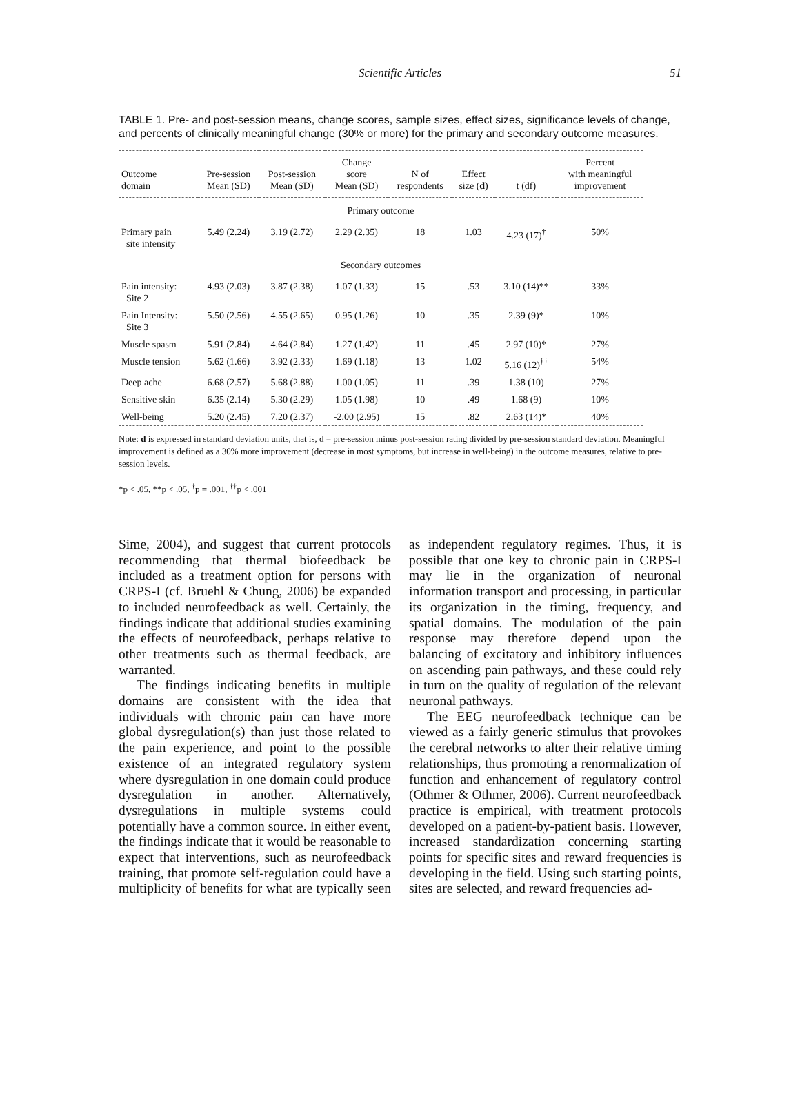Scientific Articles
51
TABLE 1. Pre- and post-session means, change scores, sample sizes, effect sizes, significance levels of change, and percents of clinically meaningful change (30% or more) for the primary and secondary outcome measures.
| Outcome domain | Pre-session Mean (SD) | Post-session Mean (SD) | Change score Mean (SD) | N of respondents | Effect size ( d ) | t (df) | Percent with meaningful improvement |
| --- | --- | --- | --- | --- | --- | --- | --- |
| Primary outcome | | | | | | | |
| Primary pain site intensity | 5.49 (2.24) | 3.19 (2.72) | 2.29 (2.35) | 18 | 1.03 | 4.23 (17)<sup>†</sup> | 50% |
| Secondary outcomes | | | | | | | |
| Pain intensity: Site 2 | 4.93 (2.03) | 3.87 (2.38) | 1.07 (1.33) | 15 | .53 | 3.10 (14)** | 33% |
| Pain Intensity: Site 3 | 5.50 (2.56) | 4.55 (2.65) | 0.95 (1.26) | 10 | .35 | 2.39 (9)* | 10% |
| Muscle spasm | 5.91 (2.84) | 4.64 (2.84) | 1.27 (1.42) | 11 | .45 | 2.97 (10)* | 27% |
| Muscle tension | 5.62 (1.66) | 3.92 (2.33) | 1.69 (1.18) | 13 | 1.02 | 5.16 (12)<sup>††</sup> | 54% |
| Deep ache | 6.68 (2.57) | 5.68 (2.88) | 1.00 (1.05) | 11 | .39 | 1.38 (10) | 27% |
| Sensitive skin | 6.35 (2.14) | 5.30 (2.29) | 1.05 (1.98) | 10 | .49 | 1.68 (9) | 10% |
| Well-being | 5.20 (2.45) | 7.20 (2.37) | -2.00 (2.95) | 15 | .82 | 2.63 (14)* | 40% |
Note: d is expressed in standard deviation units, that is, d = pre-session minus post-session rating divided by pre-session standard deviation. Meaningful improvement is defined as a 30% more improvement (decrease in most symptoms, but increase in well-being) in the outcome measures, relative to pre-session levels.
*p < .05, **p < .05, <sup>†</sup>p = .001, <sup>††</sup>p < .001
Sime, 2004), and suggest that current protocols recommending that thermal biofeedback be included as a treatment option for persons with CRPS-I (cf. Bruehl & Chung, 2006) be expanded to included neurofeedback as well. Certainly, the findings indicate that additional studies examining the effects of neurofeedback, perhaps relative to other treatments such as thermal feedback, are warranted.
The findings indicating benefits in multiple domains are consistent with the idea that individuals with chronic pain can have more global dysregulation(s) than just those related to the pain experience, and point to the possible existence of an integrated regulatory system where dysregulation in one domain could produce dysregulation in another. Alternatively, dysregulations in multiple systems could potentially have a common source. In either event, the findings indicate that it would be reasonable to expect that interventions, such as neurofeedback training, that promote self-regulation could have a multiplicity of benefits for what are typically seen as independent regulatory regimes. Thus, it is possible that one key to chronic pain in CRPS-I may lie in the organization of neuronal information transport and processing, in particular its organization in the timing, frequency, and spatial domains. The modulation of the pain response may therefore depend upon the balancing of excitatory and inhibitory influences on ascending pain pathways, and these could rely in turn on the quality of regulation of the relevant neuronal pathways.
The EEG neurofeedback technique can be viewed as a fairly generic stimulus that provokes the cerebral networks to alter their relative timing relationships, thus promoting a renormalization of function and enhancement of regulatory control (Othmer & Othmer, 2006). Current neurofeedback practice is empirical, with treatment protocols developed on a patient-by-patient basis. However, increased standardization concerning starting points for specific sites and reward frequencies is developing in the field. Using such starting points, sites are selected, and reward frequencies ad-